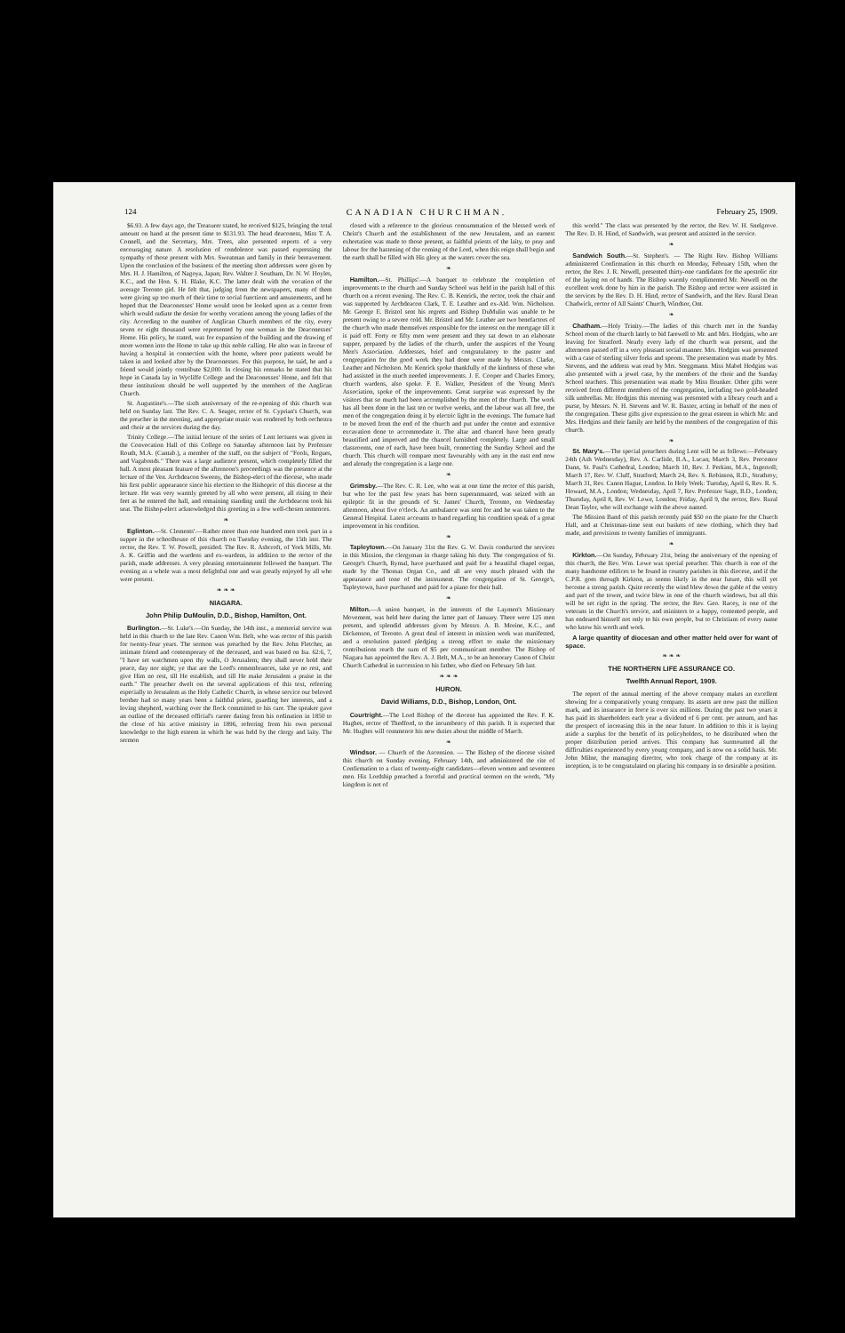124 CANADIAN CHURCHMAN. February 25, 1909.
$6.93. A few days ago, the Treasurer stated, he received $125, bringing the total amount on hand at the present time to $131.93. The head deaconess, Miss T. A. Connell, and the Secretary, Mrs. Trees, also presented reports of a very encouraging nature. A resolution of condolence was passed expressing the sympathy of those present with Mrs. Sweatman and family in their bereavement. Upon the conclusion of the business of the meeting short addresses were given by Mrs. H. J. Hamilton, of Nagoya, Japan; Rev. Walter J. Southam, Dr. N. W. Hoyles, K.C., and the Hon. S. H. Blake, K.C. The latter dealt with the vocation of the average Toronto girl. He felt that, judging from the newspapers, many of them were giving up too much of their time to social functions and amusements, and he hoped that the Deaconesses' Home would soon be looked upon as a centre from which would radiate the desire for worthy vocations among the young ladies of the city. According to the number of Anglican Church members of the city, every seven or eight thousand were represented by one woman in the Deaconesses' Home. His policy, he stated, was for expansion of the building and the drawing of more women into the Home to take up this noble calling. He also was in favour of having a hospital in connection with the home, where poor patients would be taken in and looked after by the Deaconesses. For this purpose, he said, he and a friend would jointly contribute $2,000. In closing his remarks he stated that his hope in Canada lay in Wycliffe College and the Deaconesses' Home, and felt that these institutions should be well supported by the members of the Anglican Church.
St. Augustine's.—The sixth anniversary of the re-opening of this church was held on Sunday last. The Rev. C. A. Seager, rector of St. Cyprian's Church, was the preacher in the morning, and appropriate music was rendered by both orchestra and choir at the services during the day.
Trinity College.—The initial lecture of the series of Lent lectures was given in the Convocation Hall of this College on Saturday afternoon last by Professor Routh, M.A. (Cantab.), a member of the staff, on the subject of "Fools, Rogues, and Vagabonds." There was a large audience present, which completely filled the hall. A most pleasant feature of the afternoon's proceedings was the presence at the lecture of the Ven. Archdeacon Sweeny, the Bishop-elect of the diocese, who made his first public appearance since his election to the Bishopric of this diocese at the lecture. He was very warmly greeted by all who were present, all rising to their feet as he entered the hall, and remaining standing until the Archdeacon took his seat. The Bishop-elect acknowledged this greeting in a few well-chosen sentences.
❧
Eglinton.—St. Clements'.—Rather more than one hundred men took part in a supper in the schoolhouse of this church on Tuesday evening, the 15th inst. The rector, the Rev. T. W. Powell, presided. The Rev. R. Ashcroft, of York Mills, Mr. A. K. Griffin and the wardens and ex-wardens, in addition to the rector of the parish, made addresses. A very pleasing entertainment followed the banquet. The evening as a whole was a most delightful one and was greatly enjoyed by all who were present.
❧ ❧ ❧
NIAGARA.
John Philip DuMoulin, D.D., Bishop, Hamilton, Ont.
Burlington.—St. Luke's.—On Sunday, the 14th inst., a memorial service was held in this church to the late Rev. Canon Wm. Belt, who was rector of this parish for twenty-four years. The sermon was preached by the Rev. John Fletcher, an intimate friend and contemporary of the deceased, and was based on Isa. 62:6, 7, "I have set watchmen upon thy walls, O Jerusalem; they shall never hold their peace, day nor night; ye that are the Lord's remembrances, take ye no rest, and give Him no rest, till He establish, and till He make Jerusalem a praise in the earth." The preacher dwelt on the several applications of this text, referring especially to Jerusalem as the Holy Catholic Church, in whose service our beloved brother had so many years been a faithful priest, guarding her interests, and a loving shepherd, watching over the flock committed to his care. The speaker gave an outline of the deceased official's career dating from his ordination in 1850 to the close of his active ministry in 1896, referring from his own personal knowledge to the high esteem in which he was held by the clergy and laity. The sermon
closed with a reference to the glorious consummation of the blessed work of Christ's Church and the establishment of the new Jerusalem, and an earnest exhortation was made to those present, as faithful priests of the laity, to pray and labour for the hastening of the coming of the Lord, when this reign shall begin and the earth shall be filled with His glory as the waters cover the sea.
❧
Hamilton.—St. Phillips'.—A banquet to celebrate the completion of improvements to the church and Sunday School was held in the parish hall of this church on a recent evening. The Rev. C. B. Kenrick, the rector, took the chair and was supported by Archdeacon Clark, T. E. Leather and ex-Ald. Wm. Nicholson. Mr. George E. Bristol sent his regrets and Bishop DuMulin was unable to be present owing to a severe cold. Mr. Bristol and Mr. Leather are two benefactors of the church who made themselves responsible for the interest on the mortgage till it is paid off. Forty or fifty men were present and they sat down to an elaborate supper, prepared by the ladies of the church, under the auspices of the Young Men's Association. Addresses, brief and congratulatory to the pastor and congregation for the good work they had done were made by Messrs. Clarke, Leather and Nicholson. Mr. Kenrick spoke thankfully of the kindness of those who had assisted in the much needed improvements. J. E. Cooper and Charles Emory, church wardens, also spoke. F. E. Walker, President of the Young Men's Association, spoke of the improvements. Great surprise was expressed by the visitors that so much had been accomplished by the men of the church. The work has all been done in the last ten or twelve weeks, and the labour was all free, the men of the congregation doing it by electric light in the evenings. The furnace had to be moved from the end of the church and put under the centre and extensive excavation done to accommodate it. The altar and chancel have been greatly beautified and improved and the chancel furnished completely. Large and small classrooms, one of each, have been built, connecting the Sunday School and the church. This church will compare most favourably with any in the east end now and already the congregation is a large one.
❧
Grimsby.—The Rev. C. R. Lee, who was at one time the rector of this parish, but who for the past few years has been superannuated, was seized with an epileptic fit in the grounds of St. James' Church, Toronto, on Wednesday afternoon, about five o'clock. An ambulance was sent for and he was taken to the General Hospital. Latest accounts to hand regarding his condition speak of a great improvement in his condition.
❧
Tapleytown.—On January 31st the Rev. G. W. Davis conducted the services in this Mission, the clergyman in charge taking his duty. The congregation of St. George's Church, Rymal, have purchased and paid for a beautiful chapel organ, made by the Thomas Organ Co., and all are very much pleased with the appearance and tone of the instrument. The congregation of St. George's, Tapleytown, have purchased and paid for a piano for their hall.
❧
Milton.—A union banquet, in the interests of the Laymen's Missionary Movement, was held here during the latter part of January. There were 125 men present, and splendid addresses given by Messrs. A. B. Morine, K.C., and Dickenson, of Toronto. A great deal of interest in mission work was manifested, and a resolution passed pledging a strong effort to make the missionary contributions reach the sum of $5 per communicant member. The Bishop of Niagara has appointed the Rev. A. J. Belt, M.A., to be an honorary Canon of Christ Church Cathedral in succession to his father, who died on February 5th last.
❧ ❧ ❧
HURON.
David Williams, D.D., Bishop, London, Ont.
Courtright.—The Lord Bishop of the diocese has appointed the Rev. F. K. Hughes, rector of Thedford, to the incumbency of this parish. It is expected that Mr. Hughes will commence his new duties about the middle of March.
❧
Windsor. — Church of the Ascension. — The Bishop of the diocese visited this church on Sunday evening, February 14th, and administered the rite of Confirmation to a class of twenty-eight candidates—eleven women and seventeen men. His Lordship preached a forceful and practical sermon on the words, "My kingdom is not of
this world." The class was presented by the rector, the Rev. W. H. Snelgrove. The Rev. D. H. Hind, of Sandwich, was present and assisted in the service.
❧
Sandwich South.—St. Stephen's. — The Right Rev. Bishop Williams administered Confirmation in this church on Monday, February 15th, when the rector, the Rev. J. R. Newell, presented thirty-one candidates for the apostolic rite of the laying on of hands. The Bishop warmly complimented Mr. Newell on the excellent work done by him in the parish. The Bishop and rector were assisted in the services by the Rev. D. H. Hind, rector of Sandwich, and the Rev. Rural Dean Chadwick, rector of All Saints' Church, Windsor, Ont.
❧
Chatham.—Holy Trinity.—The ladies of this church met in the Sunday School room of the church lately to bid farewell to Mr. and Mrs. Hodgins, who are leaving for Stratford. Nearly every lady of the church was present, and the afternoon passed off in a very pleasant social manner. Mrs. Hodgins was presented with a case of sterling silver forks and spoons. The presentation was made by Mrs. Stevens, and the address was read by Mrs. Steggmann. Miss Mabel Hodgins was also presented with a jewel case, by the members of the choir and the Sunday School teachers. This presentation was made by Miss Brunker. Other gifts were received from different members of the congregation, including two gold-headed silk umbrellas. Mr. Hodgins this morning was presented with a library couch and a purse, by Messrs. N. H. Stevens and W. R. Baxter, acting in behalf of the men of the congregation. These gifts give expression to the great esteem in which Mr. and Mrs. Hodgins and their family are held by the members of the congregation of this church.
❧
St. Mary's.—The special preachers during Lent will be as follows:—February 24th (Ash Wednesday), Rev. A. Carlisle, B.A., Lucan; March 3, Rev. Precentor Dann, St. Paul's Cathedral, London; March 10, Rev. J. Perkins, M.A., Ingersoll; March 17, Rev. W. Cluff, Stratford; March 24, Rev. S. Robinson, R.D., Strathroy; March 31, Rev. Canon Hague, London. In Holy Week: Tuesday, April 6, Rev. R. S. Howard, M.A., London; Wednesday, April 7, Rev. Professor Sage, B.D., London; Thursday, April 8, Rev. W. Lowe, London; Friday, April 9, the rector, Rev. Rural Dean Taylor, who will exchange with the above named.
The Mission Band of this parish recently paid $50 on the piano for the Church Hall, and at Christmas-time sent out baskets of new clothing, which they had made, and provisions to twenty families of immigrants.
❧
Kirkton.—On Sunday, February 21st, being the anniversary of the opening of this church, the Rev. Wm. Lowe was special preacher. This church is one of the many handsome edifices to be found in country parishes in this diocese, and if the C.P.R. goes through Kirkton, as seems likely in the near future, this will yet become a strong parish. Quite recently the wind blew down the gable of the vestry and part of the tower, and twice blew in one of the church windows, but all this will be set right in the spring. The rector, the Rev. Geo. Racey, is one of the veterans in the Church's service, and ministers to a happy, contented people, and has endeared himself not only to his own people, but to Christians of every name who know his worth and work.
A large quantity of diocesan and other matter held over for want of space.
❧ ❧ ❧
THE NORTHERN LIFE ASSURANCE CO.
Twelfth Annual Report, 1909.
The report of the annual meeting of the above company makes an excellent showing for a comparatively young company. Its assets are now past the million mark, and its insurance in force is over six millions. During the past two years it has paid its shareholders each year a dividend of 6 per cent. per annum, and has the prospect of increasing this in the near future. In addition to this it is laying aside a surplus for the benefit of its policyholders, to be distributed when the proper distribution period arrives. This company has surmounted all the difficulties experienced by every young company, and is now on a solid basis. Mr. John Milne, the managing director, who took charge of the company at its inception, is to be congratulated on placing his company in so desirable a position.